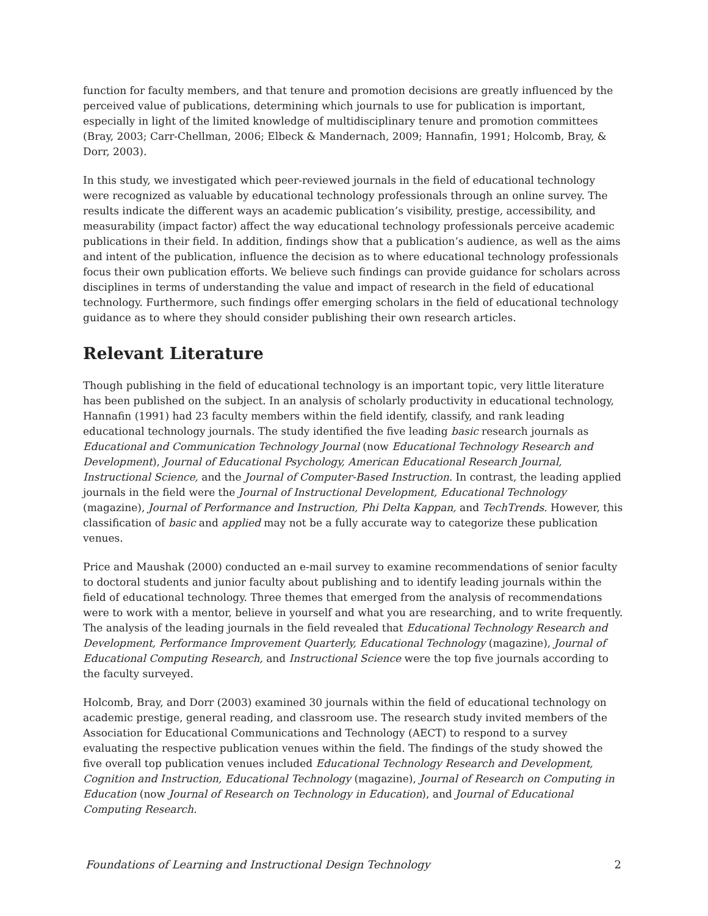function for faculty members, and that tenure and promotion decisions are greatly influenced by the perceived value of publications, determining which journals to use for publication is important, especially in light of the limited knowledge of multidisciplinary tenure and promotion committees (Bray, 2003; Carr-Chellman, 2006; Elbeck & Mandernach, 2009; Hannafin, 1991; Holcomb, Bray, & Dorr, 2003).
In this study, we investigated which peer-reviewed journals in the field of educational technology were recognized as valuable by educational technology professionals through an online survey. The results indicate the different ways an academic publication’s visibility, prestige, accessibility, and measurability (impact factor) affect the way educational technology professionals perceive academic publications in their field. In addition, findings show that a publication’s audience, as well as the aims and intent of the publication, influence the decision as to where educational technology professionals focus their own publication efforts. We believe such findings can provide guidance for scholars across disciplines in terms of understanding the value and impact of research in the field of educational technology. Furthermore, such findings offer emerging scholars in the field of educational technology guidance as to where they should consider publishing their own research articles.
Relevant Literature
Though publishing in the field of educational technology is an important topic, very little literature has been published on the subject. In an analysis of scholarly productivity in educational technology, Hannafin (1991) had 23 faculty members within the field identify, classify, and rank leading educational technology journals. The study identified the five leading basic research journals as Educational and Communication Technology Journal (now Educational Technology Research and Development), Journal of Educational Psychology, American Educational Research Journal, Instructional Science, and the Journal of Computer-Based Instruction. In contrast, the leading applied journals in the field were the Journal of Instructional Development, Educational Technology (magazine), Journal of Performance and Instruction, Phi Delta Kappan, and TechTrends. However, this classification of basic and applied may not be a fully accurate way to categorize these publication venues.
Price and Maushak (2000) conducted an e-mail survey to examine recommendations of senior faculty to doctoral students and junior faculty about publishing and to identify leading journals within the field of educational technology. Three themes that emerged from the analysis of recommendations were to work with a mentor, believe in yourself and what you are researching, and to write frequently. The analysis of the leading journals in the field revealed that Educational Technology Research and Development, Performance Improvement Quarterly, Educational Technology (magazine), Journal of Educational Computing Research, and Instructional Science were the top five journals according to the faculty surveyed.
Holcomb, Bray, and Dorr (2003) examined 30 journals within the field of educational technology on academic prestige, general reading, and classroom use. The research study invited members of the Association for Educational Communications and Technology (AECT) to respond to a survey evaluating the respective publication venues within the field. The findings of the study showed the five overall top publication venues included Educational Technology Research and Development, Cognition and Instruction, Educational Technology (magazine), Journal of Research on Computing in Education (now Journal of Research on Technology in Education), and Journal of Educational Computing Research.
Foundations of Learning and Instructional Design Technology 2